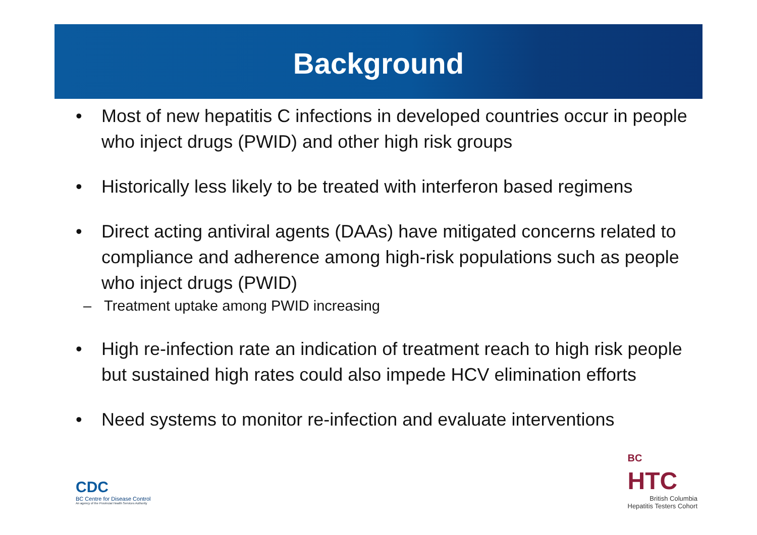Background
• Most of new hepatitis C infections in developed countries occur in people who inject drugs (PWID) and other high risk groups
• Historically less likely to be treated with interferon based regimens
• Direct acting antiviral agents (DAAs) have mitigated concerns related to compliance and adherence among high-risk populations such as people who inject drugs (PWID)
– Treatment uptake among PWID increasing
• High re-infection rate an indication of treatment reach to high risk people but sustained high rates could also impede HCV elimination efforts
• Need systems to monitor re-infection and evaluate interventions
CDC
BC Centre for Disease Control
An agency of the Provincial Health Services Authority
BC
HTC
British Columbia
Hepatitis Testers Cohort